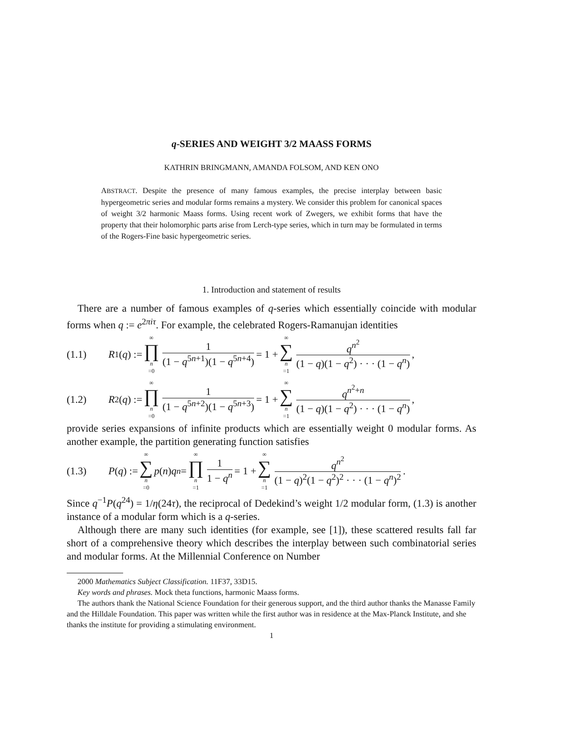q-SERIES AND WEIGHT 3/2 MAASS FORMS
KATHRIN BRINGMANN, AMANDA FOLSOM, AND KEN ONO
ABSTRACT. Despite the presence of many famous examples, the precise interplay between basic hypergeometric series and modular forms remains a mystery. We consider this problem for canonical spaces of weight 3/2 harmonic Maass forms. Using recent work of Zwegers, we exhibit forms that have the property that their holomorphic parts arise from Lerch-type series, which in turn may be formulated in terms of the Rogers-Fine basic hypergeometric series.
1. Introduction and statement of results
There are a number of famous examples of q-series which essentially coincide with modular forms when q := e<sup>2πiτ</sup>. For example, the celebrated Rogers-Ramanujan identities
(1.1) R<sub>1</sub>(q) := ∞ ∏ n =0 1 (1 − q<sup>5n+1</sup>)(1 − q<sup>5n+4</sup>) = 1 + ∞ ∑ n =1 q<sup>n<sup>2</sup></sup> (1 − q)(1 − q<sup>2</sup>) · · · (1 − q<sup>n</sup>),
(1.2) R<sub>2</sub>(q) := ∞ ∏ n =0 1 (1 − q<sup>5n+2</sup>)(1 − q<sup>5n+3</sup>) = 1 + ∞ ∑ n =1 q<sup>n<sup>2</sup>+n</sup> (1 − q)(1 − q<sup>2</sup>) · · · (1 − q<sup>n</sup>),
provide series expansions of infinite products which are essentially weight 0 modular forms. As another example, the partition generating function satisfies
(1.3) P (q) := ∞ ∑ n =0 p (n) q<sup>n</sup> = ∞ ∏ n =1 1 1 − q<sup>n</sup> = 1 + ∞ ∑ n =1 q<sup>n<sup>2</sup></sup> (1 − q)<sup>2</sup>(1 − q<sup>2</sup>)<sup>2</sup> · · · (1 − q<sup>n</sup>)<sup>2</sup>.
Since q<sup>−1</sup>P(q<sup>24</sup>) = 1/η(24τ), the reciprocal of Dedekind’s weight 1/2 modular form, (1.3) is another instance of a modular form which is a q-series.
Although there are many such identities (for example, see [1]), these scattered results fall far short of a comprehensive theory which describes the interplay between such combinatorial series and modular forms. At the Millennial Conference on Number
2000 Mathematics Subject Classification. 11F37, 33D15.
Key words and phrases. Mock theta functions, harmonic Maass forms.
The authors thank the National Science Foundation for their generous support, and the third author thanks the Manasse Family and the Hilldale Foundation. This paper was written while the first author was in residence at the Max-Planck Institute, and she thanks the institute for providing a stimulating environment.
1